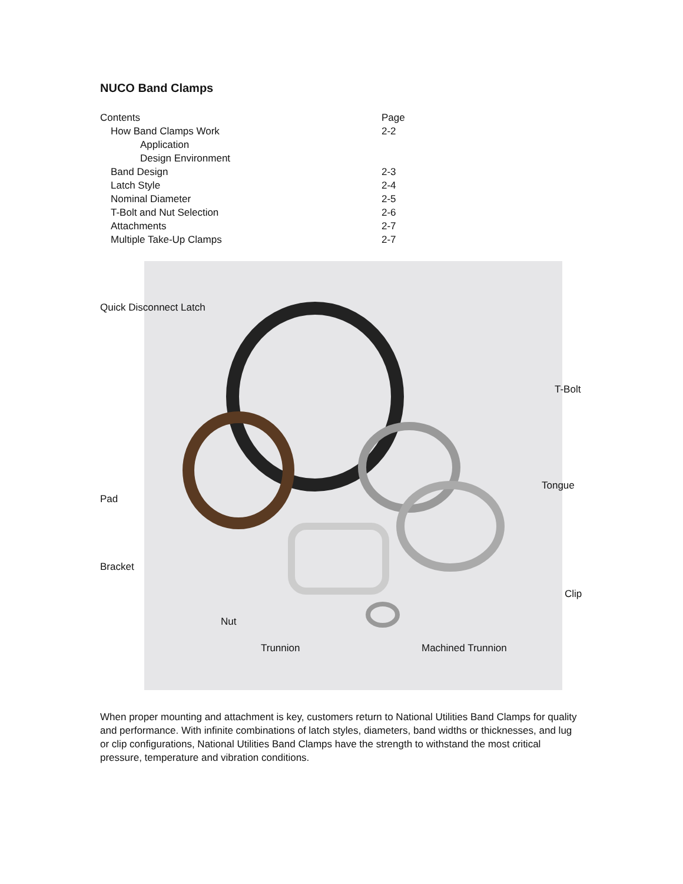NUCO Band Clamps
| Contents | Page |
| --- | --- |
| How Band Clamps Work | 2-2 |
| Application | |
| Design Environment | |
| Band Design | 2-3 |
| Latch Style | 2-4 |
| Nominal Diameter | 2-5 |
| T-Bolt and Nut Selection | 2-6 |
| Attachments | 2-7 |
| Multiple Take-Up Clamps | 2-7 |
Quick Disconnect Latch
T-Bolt
Tongue
Pad
Bracket
Clip
Nut
Trunnion Machined Trunnion
When proper mounting and attachment is key, customers return to National Utilities Band Clamps for quality and performance. With infinite combinations of latch styles, diameters, band widths or thicknesses, and lug or clip configurations, National Utilities Band Clamps have the strength to withstand the most critical pressure, temperature and vibration conditions.